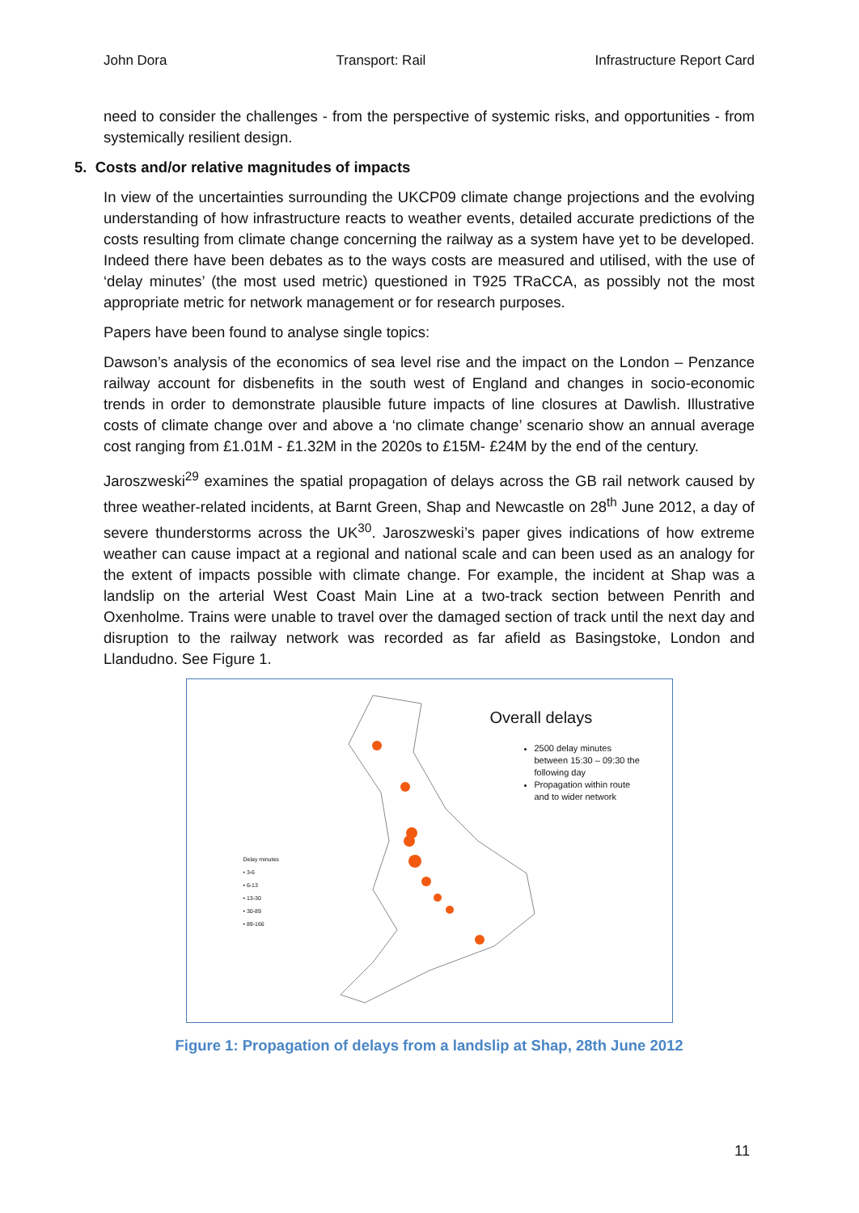John Dora Transport: Rail Infrastructure Report Card
need to consider the challenges - from the perspective of systemic risks, and opportunities - from systemically resilient design.
5. Costs and/or relative magnitudes of impacts
In view of the uncertainties surrounding the UKCP09 climate change projections and the evolving understanding of how infrastructure reacts to weather events, detailed accurate predictions of the costs resulting from climate change concerning the railway as a system have yet to be developed. Indeed there have been debates as to the ways costs are measured and utilised, with the use of ‘delay minutes’ (the most used metric) questioned in T925 TRaCCA, as possibly not the most appropriate metric for network management or for research purposes.
Papers have been found to analyse single topics:
Dawson’s analysis of the economics of sea level rise and the impact on the London – Penzance railway account for disbenefits in the south west of England and changes in socio-economic trends in order to demonstrate plausible future impacts of line closures at Dawlish. Illustrative costs of climate change over and above a ‘no climate change’ scenario show an annual average cost ranging from £1.01M - £1.32M in the 2020s to £15M- £24M by the end of the century.
Jaroszweski<sup>29</sup> examines the spatial propagation of delays across the GB rail network caused by three weather-related incidents, at Barnt Green, Shap and Newcastle on 28<sup>th</sup> June 2012, a day of severe thunderstorms across the UK<sup>30</sup>. Jaroszweski’s paper gives indications of how extreme weather can cause impact at a regional and national scale and can been used as an analogy for the extent of impacts possible with climate change. For example, the incident at Shap was a landslip on the arterial West Coast Main Line at a two-track section between Penrith and Oxenholme. Trains were unable to travel over the damaged section of track until the next day and disruption to the railway network was recorded as far afield as Basingstoke, London and Llandudno. See Figure 1.
Overall delays
2500 delay minutes between 15:30 – 09:30 the following day
Propagation within route and to wider network
Delay minutes
• 3-6
• 6-13
• 13-30
• 30-89
• 89-166
Figure 1: Propagation of delays from a landslip at Shap, 28th June 2012
11